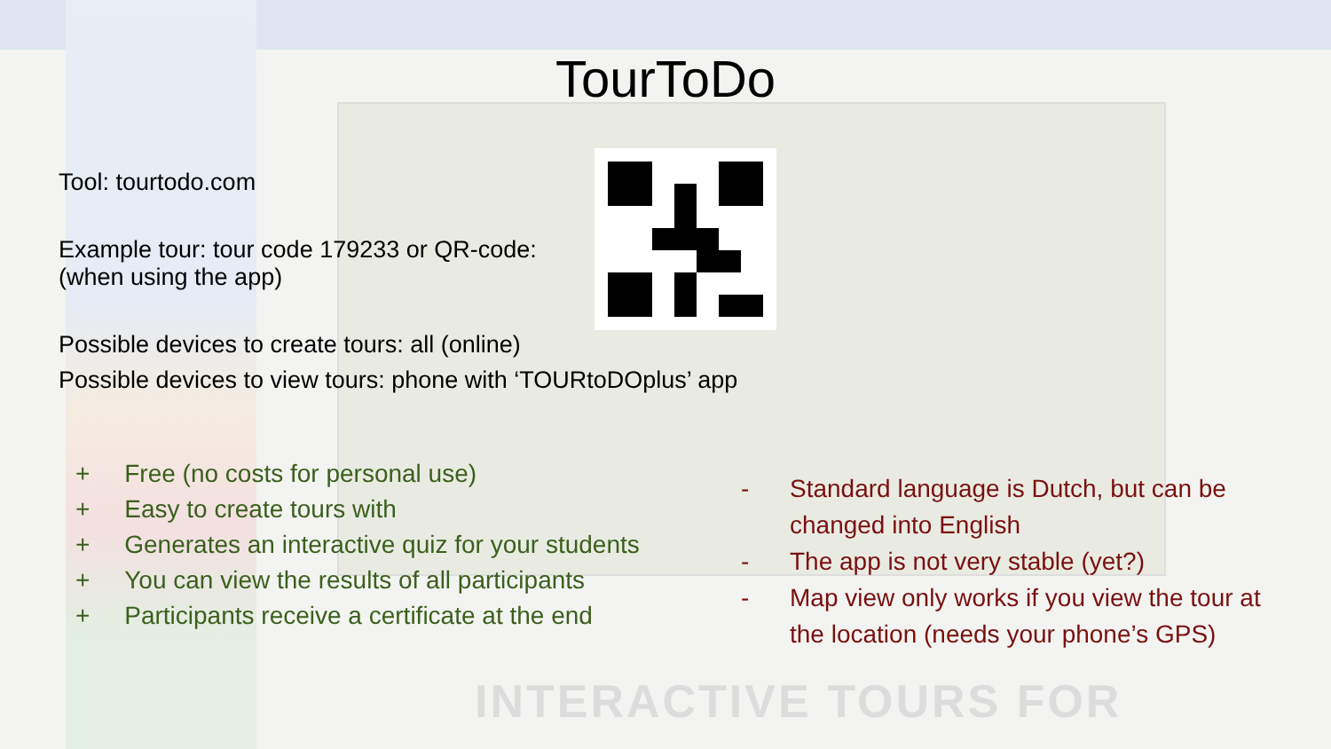INTERACTIVE TOURS FOR
TourToDo
Tool: tourtodo.com
Example tour: tour code 179233 or QR-code:
(when using the app)
Possible devices to create tours: all (online)
Possible devices to view tours: phone with ‘TOURtoDOplus’ app
+ Free (no costs for personal use)
+ Easy to create tours with
+ Generates an interactive quiz for your students
+ You can view the results of all participants
+ Participants receive a certificate at the end
- Standard language is Dutch, but can be changed into English
- The app is not very stable (yet?)
- Map view only works if you view the tour at the location (needs your phone’s GPS)